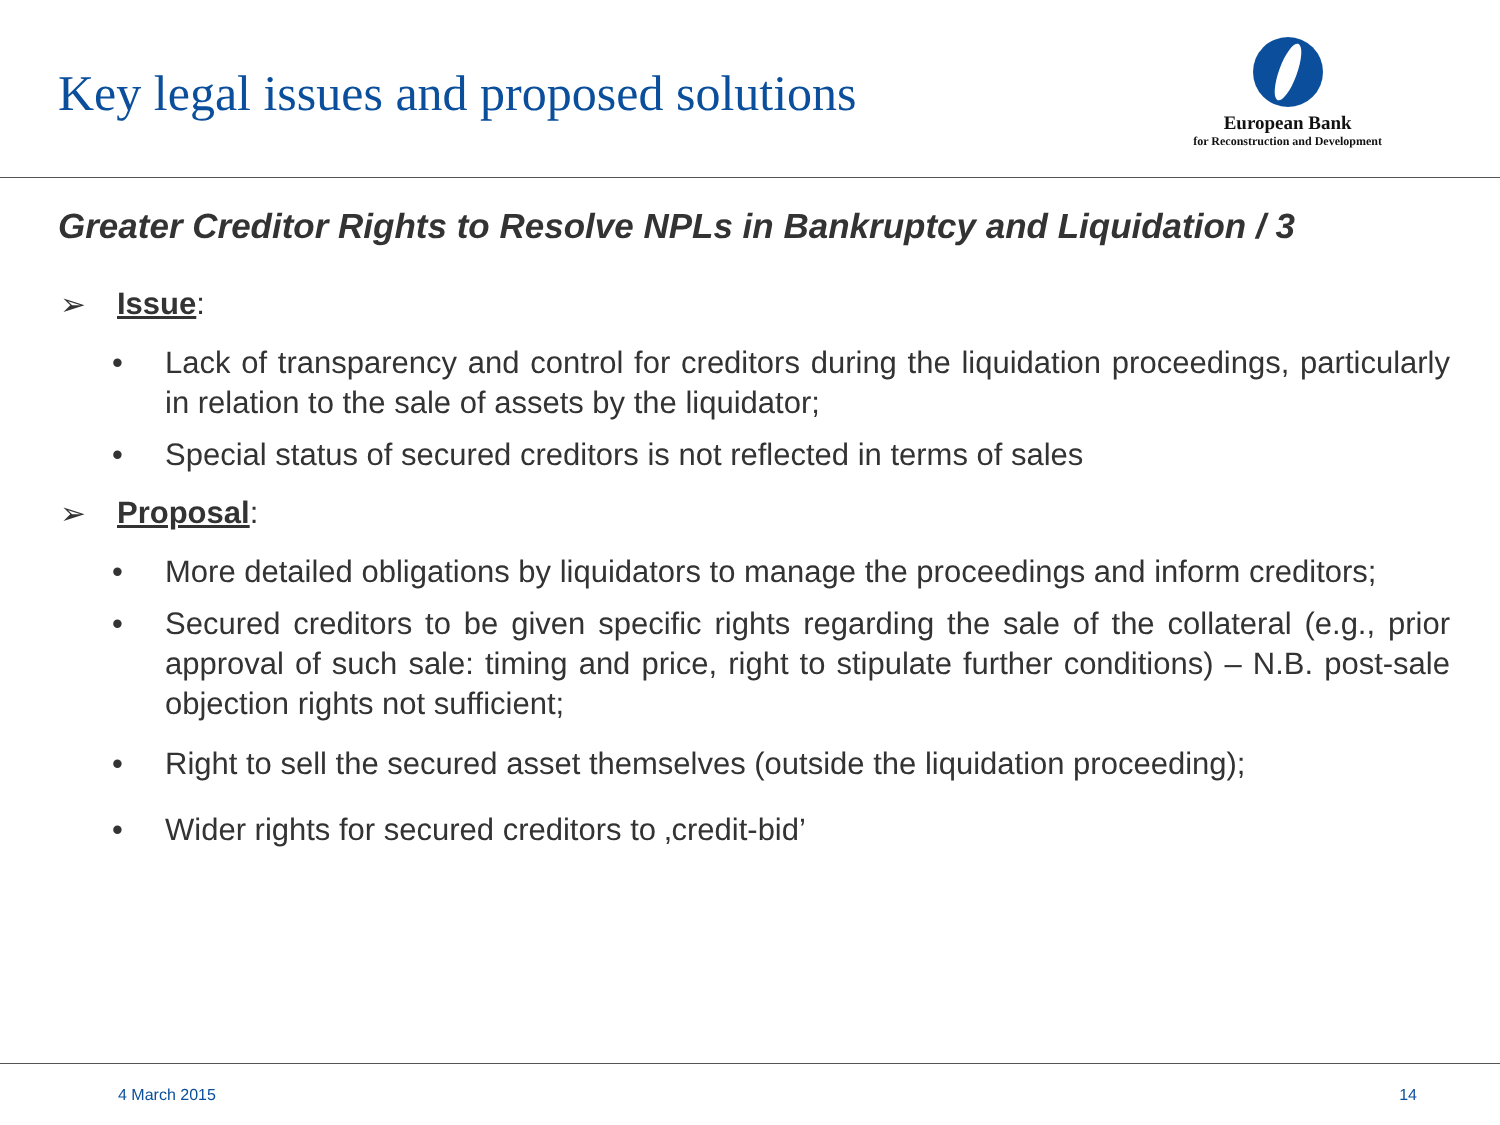Key legal issues and proposed solutions
European Bank
for Reconstruction and Development
Greater Creditor Rights to Resolve NPLs in Bankruptcy and Liquidation / 3
➢ Issue:
• Lack of transparency and control for creditors during the liquidation proceedings, particularly in relation to the sale of assets by the liquidator;
• Special status of secured creditors is not reflected in terms of sales
➢ Proposal:
• More detailed obligations by liquidators to manage the proceedings and inform creditors;
• Secured creditors to be given specific rights regarding the sale of the collateral (e.g., prior approval of such sale: timing and price, right to stipulate further conditions) – N.B. post-sale objection rights not sufficient;
• Right to sell the secured asset themselves (outside the liquidation proceeding);
• Wider rights for secured creditors to ‚credit-bid’
4 March 2015 14